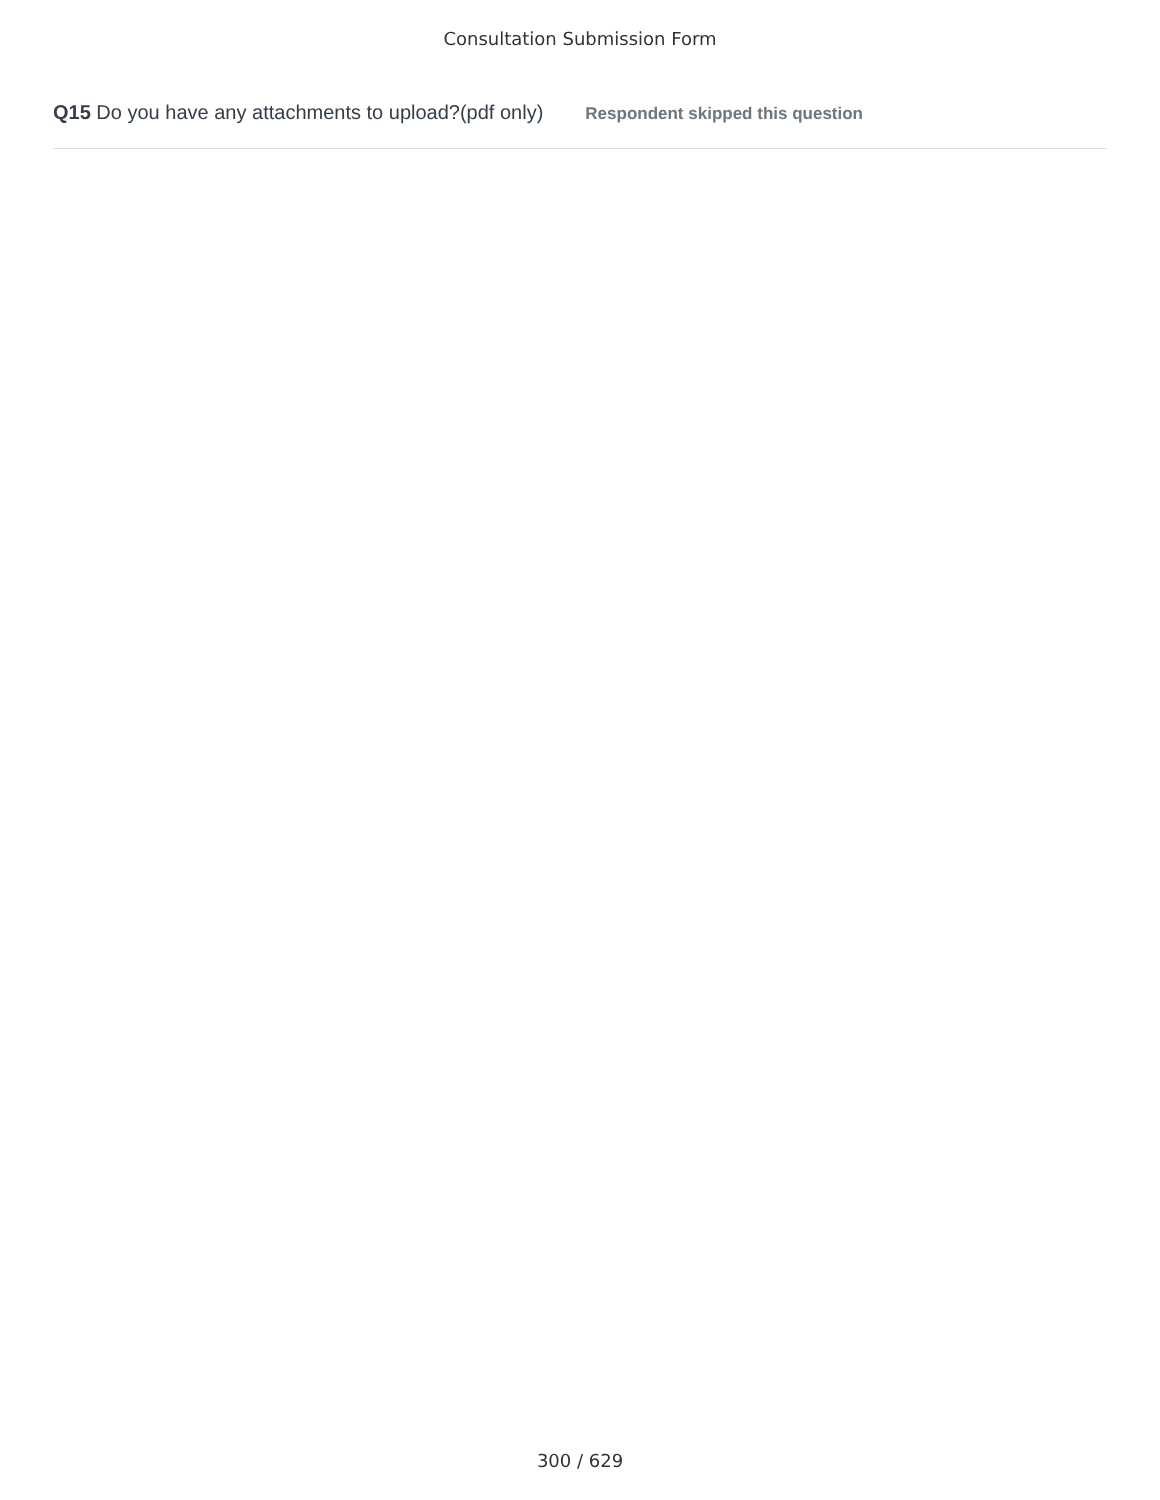Consultation Submission Form
Q15 Do you have any attachments to upload?(pdf only) Respondent skipped this question
300 / 629